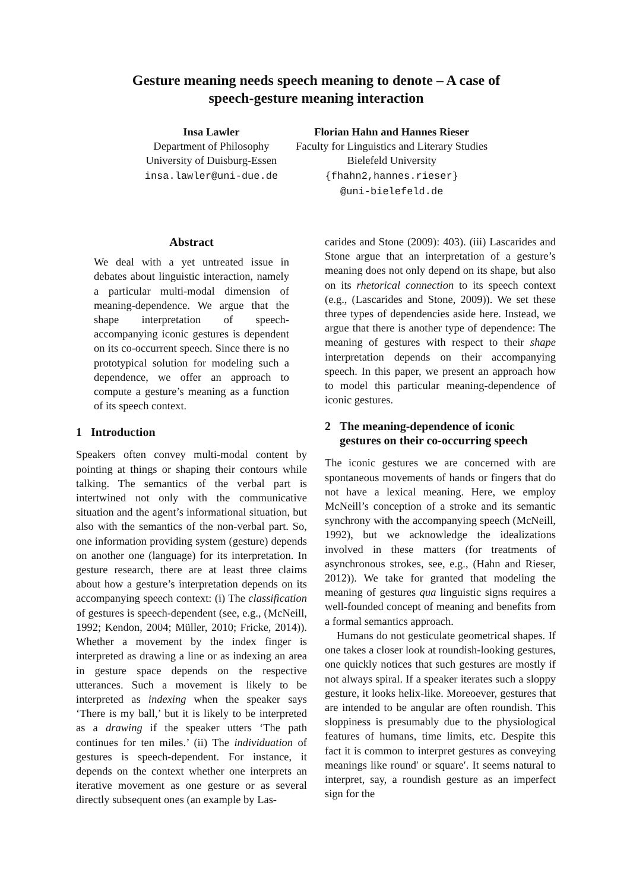Gesture meaning needs speech meaning to denote – A case of
speech-gesture meaning interaction
Insa Lawler
Department of Philosophy
University of Duisburg-Essen
insa.lawler@uni-due.de
Florian Hahn and Hannes Rieser
Faculty for Linguistics and Literary Studies
Bielefeld University
{fhahn2,hannes.rieser}
@uni-bielefeld.de
Abstract
We deal with a yet untreated issue in debates about linguistic interaction, namely a particular multi-modal dimension of meaning-dependence. We argue that the shape interpretation of speech-accompanying iconic gestures is dependent on its co-occurrent speech. Since there is no prototypical solution for modeling such a dependence, we offer an approach to compute a gesture’s meaning as a function of its speech context.
1 Introduction
Speakers often convey multi-modal content by pointing at things or shaping their contours while talking. The semantics of the verbal part is intertwined not only with the communicative situation and the agent’s informational situation, but also with the semantics of the non-verbal part. So, one information providing system (gesture) depends on another one (language) for its interpretation. In gesture research, there are at least three claims about how a gesture’s interpretation depends on its accompanying speech context: (i) The classification of gestures is speech-dependent (see, e.g., (McNeill, 1992; Kendon, 2004; Müller, 2010; Fricke, 2014)). Whether a movement by the index finger is interpreted as drawing a line or as indexing an area in gesture space depends on the respective utterances. Such a movement is likely to be interpreted as indexing when the speaker says ‘There is my ball,’ but it is likely to be interpreted as a drawing if the speaker utters ‘The path continues for ten miles.’ (ii) The individuation of gestures is speech-dependent. For instance, it depends on the context whether one interprets an iterative movement as one gesture or as several directly subsequent ones (an example by Las-
carides and Stone (2009): 403). (iii) Lascarides and Stone argue that an interpretation of a gesture’s meaning does not only depend on its shape, but also on its rhetorical connection to its speech context (e.g., (Lascarides and Stone, 2009)). We set these three types of dependencies aside here. Instead, we argue that there is another type of dependence: The meaning of gestures with respect to their shape interpretation depends on their accompanying speech. In this paper, we present an approach how to model this particular meaning-dependence of iconic gestures.
2 The meaning-dependence of iconic
gestures on their co-occurring speech
The iconic gestures we are concerned with are spontaneous movements of hands or fingers that do not have a lexical meaning. Here, we employ McNeill’s conception of a stroke and its semantic synchrony with the accompanying speech (McNeill, 1992), but we acknowledge the idealizations involved in these matters (for treatments of asynchronous strokes, see, e.g., (Hahn and Rieser, 2012)). We take for granted that modeling the meaning of gestures qua linguistic signs requires a well-founded concept of meaning and benefits from a formal semantics approach.
Humans do not gesticulate geometrical shapes. If one takes a closer look at roundish-looking gestures, one quickly notices that such gestures are mostly if not always spiral. If a speaker iterates such a sloppy gesture, it looks helix-like. Moreoever, gestures that are intended to be angular are often roundish. This sloppiness is presumably due to the physiological features of humans, time limits, etc. Despite this fact it is common to interpret gestures as conveying meanings like round′ or square′. It seems natural to interpret, say, a roundish gesture as an imperfect sign for the